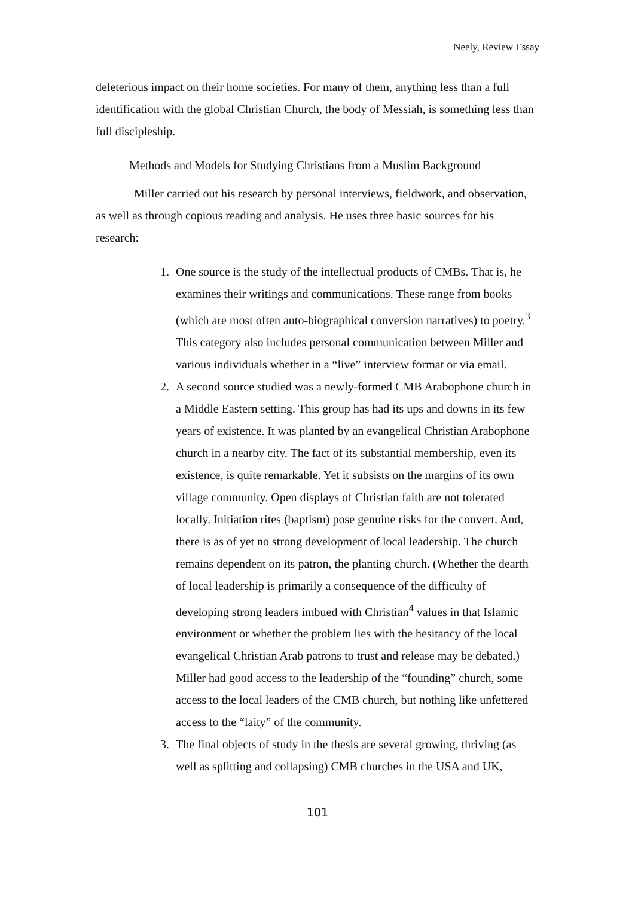Neely, Review Essay
deleterious impact on their home societies. For many of them, anything less than a full identification with the global Christian Church, the body of Messiah, is something less than full discipleship.
Methods and Models for Studying Christians from a Muslim Background
Miller carried out his research by personal interviews, fieldwork, and observation, as well as through copious reading and analysis. He uses three basic sources for his research:
1. One source is the study of the intellectual products of CMBs. That is, he examines their writings and communications. These range from books (which are most often auto-biographical conversion narratives) to poetry.<sup>3</sup> This category also includes personal communication between Miller and various individuals whether in a “live” interview format or via email.
2. A second source studied was a newly-formed CMB Arabophone church in a Middle Eastern setting. This group has had its ups and downs in its few years of existence. It was planted by an evangelical Christian Arabophone church in a nearby city. The fact of its substantial membership, even its existence, is quite remarkable. Yet it subsists on the margins of its own village community. Open displays of Christian faith are not tolerated locally. Initiation rites (baptism) pose genuine risks for the convert. And, there is as of yet no strong development of local leadership. The church remains dependent on its patron, the planting church. (Whether the dearth of local leadership is primarily a consequence of the difficulty of developing strong leaders imbued with Christian<sup>4</sup> values in that Islamic environment or whether the problem lies with the hesitancy of the local evangelical Christian Arab patrons to trust and release may be debated.) Miller had good access to the leadership of the “founding” church, some access to the local leaders of the CMB church, but nothing like unfettered access to the “laity” of the community.
3. The final objects of study in the thesis are several growing, thriving (as well as splitting and collapsing) CMB churches in the USA and UK,
101